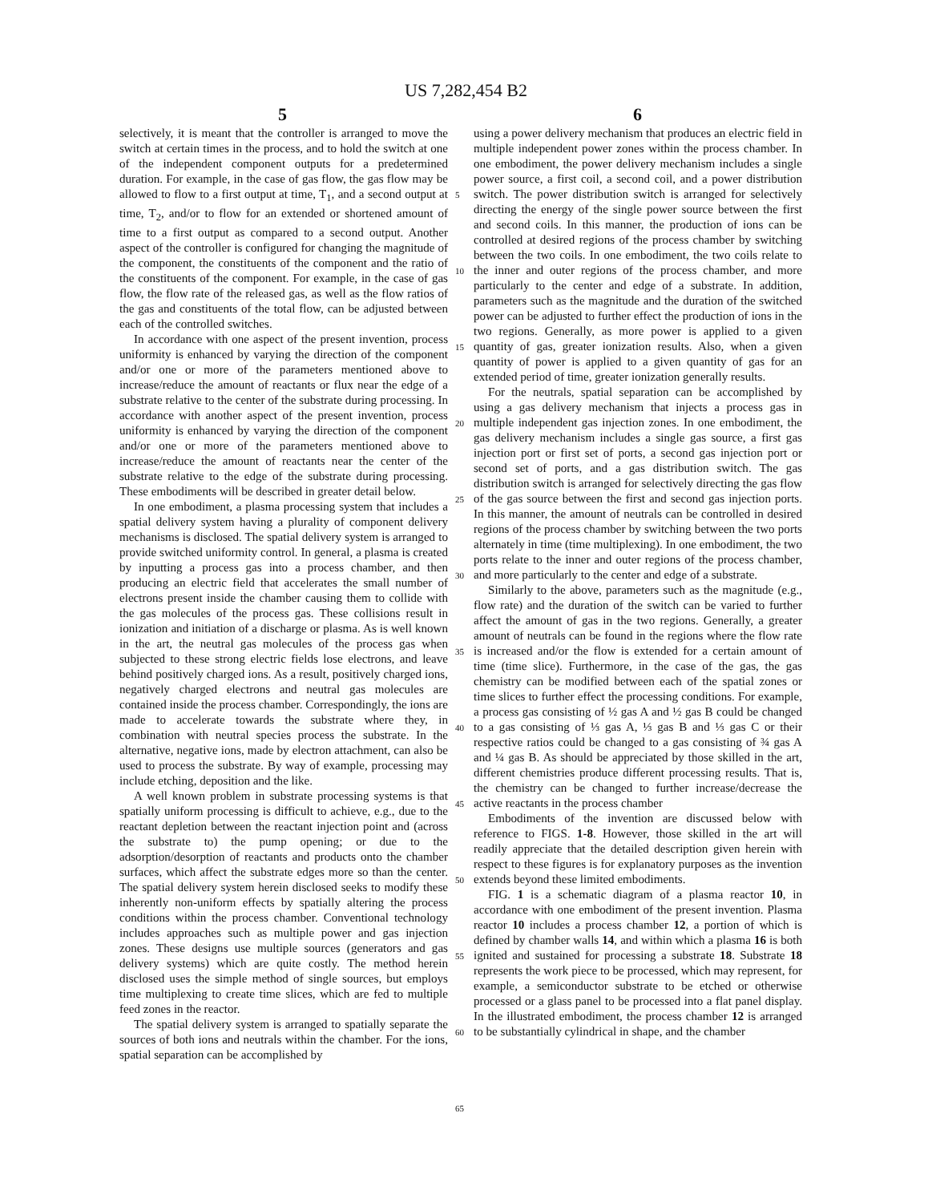US 7,282,454 B2
5 6
selectively, it is meant that the controller is arranged to move the switch at certain times in the process, and to hold the switch at one of the independent component outputs for a predetermined duration. For example, in the case of gas flow, the gas flow may be allowed to flow to a first output at time, T<sub>1</sub>, and a second output at time, T<sub>2</sub>, and/or to flow for an extended or shortened amount of time to a first output as compared to a second output. Another aspect of the controller is configured for changing the magnitude of the component, the constituents of the component and the ratio of the constituents of the component. For example, in the case of gas flow, the flow rate of the released gas, as well as the flow ratios of the gas and constituents of the total flow, can be adjusted between each of the controlled switches.
In accordance with one aspect of the present invention, process uniformity is enhanced by varying the direction of the component and/or one or more of the parameters mentioned above to increase/reduce the amount of reactants or flux near the edge of a substrate relative to the center of the substrate during processing. In accordance with another aspect of the present invention, process uniformity is enhanced by varying the direction of the component and/or one or more of the parameters mentioned above to increase/reduce the amount of reactants near the center of the substrate relative to the edge of the substrate during processing. These embodiments will be described in greater detail below.
In one embodiment, a plasma processing system that includes a spatial delivery system having a plurality of component delivery mechanisms is disclosed. The spatial delivery system is arranged to provide switched uniformity control. In general, a plasma is created by inputting a process gas into a process chamber, and then producing an electric field that accelerates the small number of electrons present inside the chamber causing them to collide with the gas molecules of the process gas. These collisions result in ionization and initiation of a discharge or plasma. As is well known in the art, the neutral gas molecules of the process gas when subjected to these strong electric fields lose electrons, and leave behind positively charged ions. As a result, positively charged ions, negatively charged electrons and neutral gas molecules are contained inside the process chamber. Correspondingly, the ions are made to accelerate towards the substrate where they, in combination with neutral species process the substrate. In the alternative, negative ions, made by electron attachment, can also be used to process the substrate. By way of example, processing may include etching, deposition and the like.
A well known problem in substrate processing systems is that spatially uniform processing is difficult to achieve, e.g., due to the reactant depletion between the reactant injection point and (across the substrate to) the pump opening; or due to the adsorption/desorption of reactants and products onto the chamber surfaces, which affect the substrate edges more so than the center. The spatial delivery system herein disclosed seeks to modify these inherently non-uniform effects by spatially altering the process conditions within the process chamber. Conventional technology includes approaches such as multiple power and gas injection zones. These designs use multiple sources (generators and gas delivery systems) which are quite costly. The method herein disclosed uses the simple method of single sources, but employs time multiplexing to create time slices, which are fed to multiple feed zones in the reactor.
The spatial delivery system is arranged to spatially separate the sources of both ions and neutrals within the chamber. For the ions, spatial separation can be accomplished by
5
10
15
20
25
30
35
40
45
50
55
60
65
using a power delivery mechanism that produces an electric field in multiple independent power zones within the process chamber. In one embodiment, the power delivery mechanism includes a single power source, a first coil, a second coil, and a power distribution switch. The power distribution switch is arranged for selectively directing the energy of the single power source between the first and second coils. In this manner, the production of ions can be controlled at desired regions of the process chamber by switching between the two coils. In one embodiment, the two coils relate to the inner and outer regions of the process chamber, and more particularly to the center and edge of a substrate. In addition, parameters such as the magnitude and the duration of the switched power can be adjusted to further effect the production of ions in the two regions. Generally, as more power is applied to a given quantity of gas, greater ionization results. Also, when a given quantity of power is applied to a given quantity of gas for an extended period of time, greater ionization generally results.
For the neutrals, spatial separation can be accomplished by using a gas delivery mechanism that injects a process gas in multiple independent gas injection zones. In one embodiment, the gas delivery mechanism includes a single gas source, a first gas injection port or first set of ports, a second gas injection port or second set of ports, and a gas distribution switch. The gas distribution switch is arranged for selectively directing the gas flow of the gas source between the first and second gas injection ports. In this manner, the amount of neutrals can be controlled in desired regions of the process chamber by switching between the two ports alternately in time (time multiplexing). In one embodiment, the two ports relate to the inner and outer regions of the process chamber, and more particularly to the center and edge of a substrate.
Similarly to the above, parameters such as the magnitude (e.g., flow rate) and the duration of the switch can be varied to further affect the amount of gas in the two regions. Generally, a greater amount of neutrals can be found in the regions where the flow rate is increased and/or the flow is extended for a certain amount of time (time slice). Furthermore, in the case of the gas, the gas chemistry can be modified between each of the spatial zones or time slices to further effect the processing conditions. For example, a process gas consisting of ½ gas A and ½ gas B could be changed to a gas consisting of ⅓ gas A, ⅓ gas B and ⅓ gas C or their respective ratios could be changed to a gas consisting of ¾ gas A and ¼ gas B. As should be appreciated by those skilled in the art, different chemistries produce different processing results. That is, the chemistry can be changed to further increase/decrease the active reactants in the process chamber
Embodiments of the invention are discussed below with reference to FIGS. 1-8. However, those skilled in the art will readily appreciate that the detailed description given herein with respect to these figures is for explanatory purposes as the invention extends beyond these limited embodiments.
FIG. 1 is a schematic diagram of a plasma reactor 10, in accordance with one embodiment of the present invention. Plasma reactor 10 includes a process chamber 12, a portion of which is defined by chamber walls 14, and within which a plasma 16 is both ignited and sustained for processing a substrate 18. Substrate 18 represents the work piece to be processed, which may represent, for example, a semiconductor substrate to be etched or otherwise processed or a glass panel to be processed into a flat panel display. In the illustrated embodiment, the process chamber 12 is arranged to be substantially cylindrical in shape, and the chamber